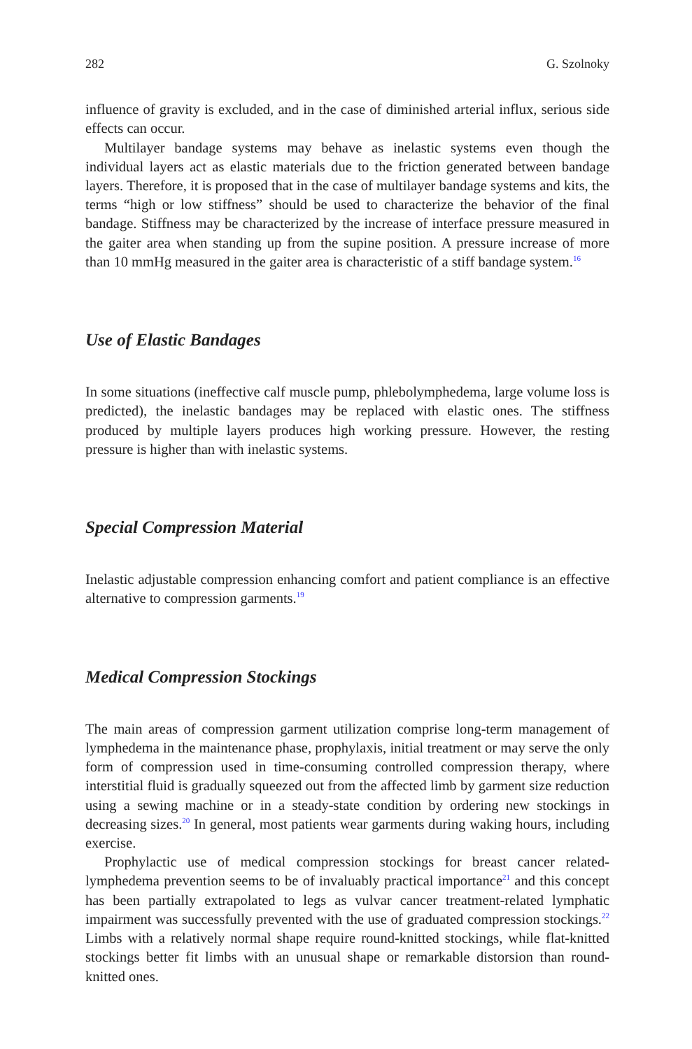282 G. Szolnoky
influence of gravity is excluded, and in the case of diminished arterial influx, serious side effects can occur.
Multilayer bandage systems may behave as inelastic systems even though the individual layers act as elastic materials due to the friction generated between bandage layers. Therefore, it is proposed that in the case of multilayer bandage systems and kits, the terms “high or low stiffness” should be used to characterize the behavior of the final bandage. Stiffness may be characterized by the increase of interface pressure measured in the gaiter area when standing up from the supine position. A pressure increase of more than 10 mmHg measured in the gaiter area is characteristic of a stiff bandage system.<sup>16</sup>
Use of Elastic Bandages
In some situations (ineffective calf muscle pump, phlebolymphedema, large volume loss is predicted), the inelastic bandages may be replaced with elastic ones. The stiffness produced by multiple layers produces high working pressure. However, the resting pressure is higher than with inelastic systems.
Special Compression Material
Inelastic adjustable compression enhancing comfort and patient compliance is an effective alternative to compression garments.<sup>19</sup>
Medical Compression Stockings
The main areas of compression garment utilization comprise long-term management of lymphedema in the maintenance phase, prophylaxis, initial treatment or may serve the only form of compression used in time-consuming controlled compression therapy, where interstitial fluid is gradually squeezed out from the affected limb by garment size reduction using a sewing machine or in a steady-state condition by ordering new stockings in decreasing sizes.<sup>20</sup> In general, most patients wear garments during waking hours, including exercise.
Prophylactic use of medical compression stockings for breast cancer related-lymphedema prevention seems to be of invaluably practical importance<sup>21</sup> and this concept has been partially extrapolated to legs as vulvar cancer treatment-related lymphatic impairment was successfully prevented with the use of graduated compression stockings.<sup>22</sup> Limbs with a relatively normal shape require round-knitted stockings, while flat-knitted stockings better fit limbs with an unusual shape or remarkable distorsion than round-knitted ones.